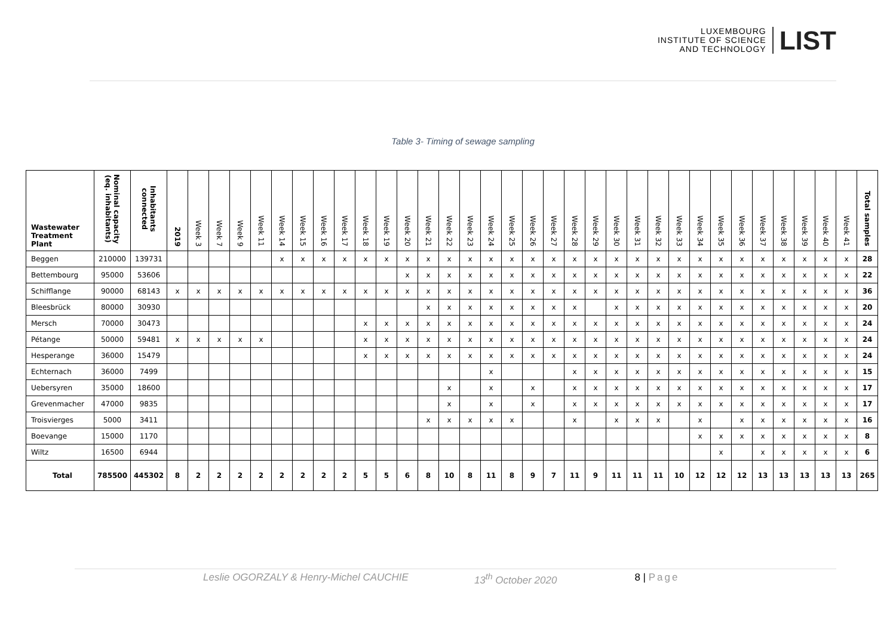LUXEMBOURG
INSTITUTE OF SCIENCE
AND TECHNOLOGY
LIST
Table 3- Timing of sewage sampling
| Wastewater Treatment Plant | Nominal capacity (eq. inhabitants) | Inhabitants connected | 2019 | Week 3 | Week 7 | Week 9 | Week 11 | Week 14 | Week 15 | Week 16 | Week 17 | Week 18 | Week 19 | Week 20 | Week 21 | Week 22 | Week 23 | Week 24 | Week 25 | Week 26 | Week 27 | Week 28 | Week 29 | Week 30 | Week 31 | Week 32 | Week 33 | Week 34 | Week 35 | Week 36 | Week 37 | Week 38 | Week 39 | Week 40 | Week 41 | Total samples |
| --- | --- | --- | --- | --- | --- | --- | --- | --- | --- | --- | --- | --- | --- | --- | --- | --- | --- | --- | --- | --- | --- | --- | --- | --- | --- | --- | --- | --- | --- | --- | --- | --- | --- | --- | --- | --- |
| Beggen | 210000 | 139731 | | | | | | x | x | x | x | x | x | x | x | x | x | x | x | x | x | x | x | x | x | x | x | x | x | x | x | x | x | x | x | 28 |
| Bettembourg | 95000 | 53606 | | | | | | | | | | | | x | x | x | x | x | x | x | x | x | x | x | x | x | x | x | x | x | x | x | x | x | x | 22 |
| Schifflange | 90000 | 68143 | x | x | x | x | x | x | x | x | x | x | x | x | x | x | x | x | x | x | x | x | x | x | x | x | x | x | x | x | x | x | x | x | x | 36 |
| Bleesbrück | 80000 | 30930 | | | | | | | | | | | | | x | x | x | x | x | x | x | x | | x | x | x | x | x | x | x | x | x | x | x | x | 20 |
| Mersch | 70000 | 30473 | | | | | | | | | | x | x | x | x | x | x | x | x | x | x | x | x | x | x | x | x | x | x | x | x | x | x | x | x | 24 |
| Pétange | 50000 | 59481 | x | x | x | x | x | | | | | x | x | x | x | x | x | x | x | x | x | x | x | x | x | x | x | x | x | x | x | x | x | x | x | 24 |
| Hesperange | 36000 | 15479 | | | | | | | | | | x | x | x | x | x | x | x | x | x | x | x | x | x | x | x | x | x | x | x | x | x | x | x | x | 24 |
| Echternach | 36000 | 7499 | | | | | | | | | | | | | | | | x | | | | x | x | x | x | x | x | x | x | x | x | x | x | x | x | 15 |
| Uebersyren | 35000 | 18600 | | | | | | | | | | | | | | x | | x | | x | | x | x | x | x | x | x | x | x | x | x | x | x | x | x | 17 |
| Grevenmacher | 47000 | 9835 | | | | | | | | | | | | | | x | | x | | x | | x | x | x | x | x | x | x | x | x | x | x | x | x | x | 17 |
| Troisvierges | 5000 | 3411 | | | | | | | | | | | | | x | x | x | x | x | | | x | | x | x | x | | x | | x | x | x | x | x | x | 16 |
| Boevange | 15000 | 1170 | | | | | | | | | | | | | | | | | | | | | | | | | | x | x | x | x | x | x | x | x | 8 |
| Wiltz | 16500 | 6944 | | | | | | | | | | | | | | | | | | | | | | | | | | | x | | x | x | x | x | x | 6 |
| Total | 785500 | 445302 | 8 | 2 | 2 | 2 | 2 | 2 | 2 | 2 | 2 | 5 | 5 | 6 | 8 | 10 | 8 | 11 | 8 | 9 | 7 | 11 | 9 | 11 | 11 | 11 | 10 | 12 | 12 | 12 | 13 | 13 | 13 | 13 | 13 | 265 |
Leslie OGORZALY & Henry-Michel CAUCHIE 13<sup>th</sup> October 2020 8 | Page